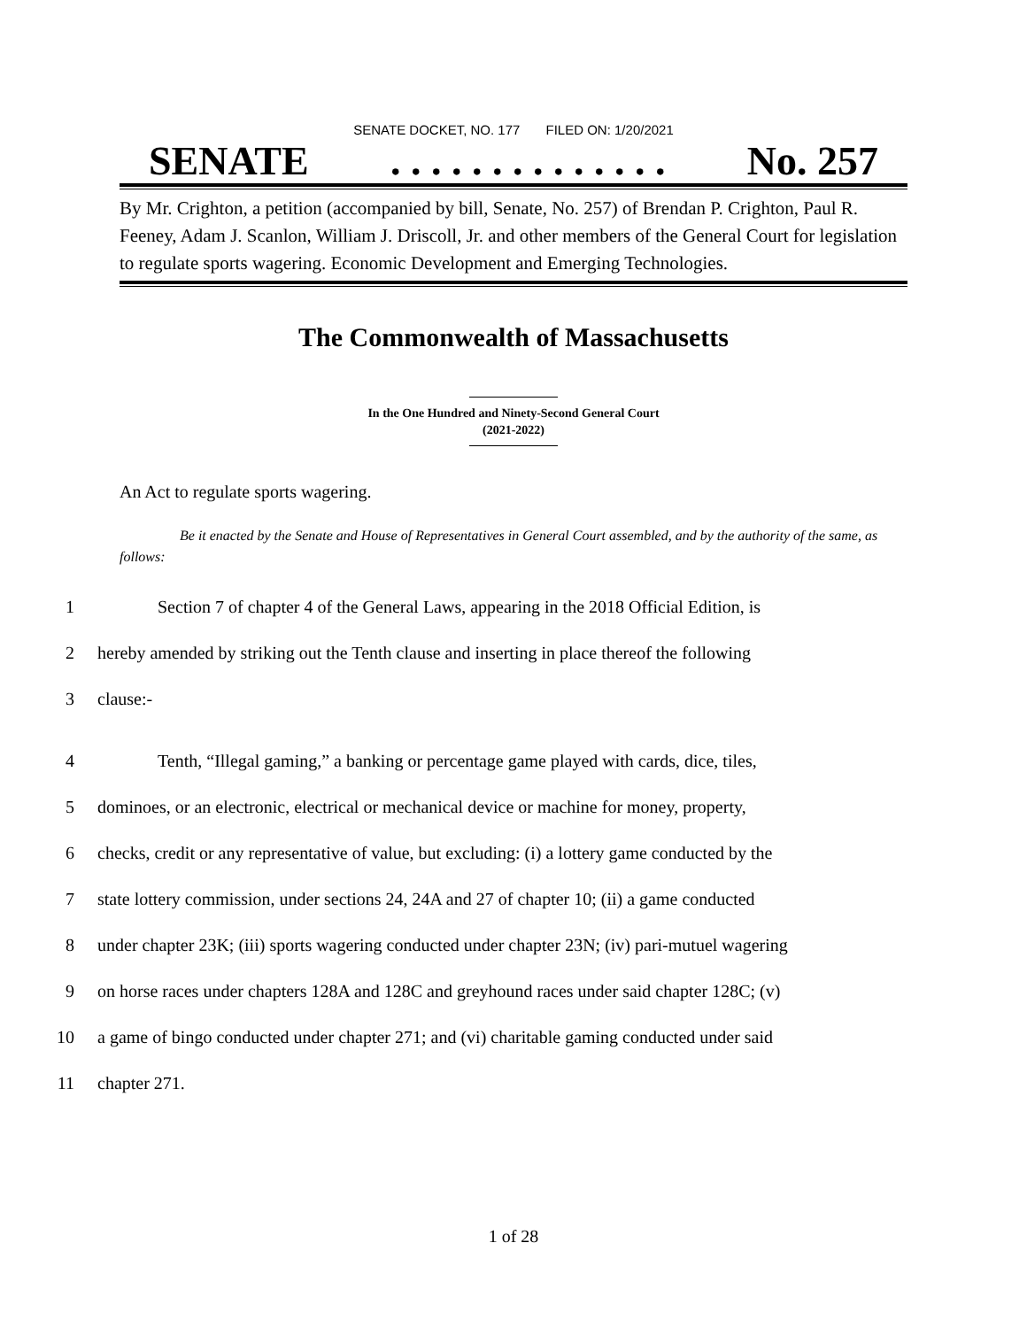SENATE DOCKET, NO. 177 FILED ON: 1/20/2021
SENATE. . . . . . . . . . . . . . No. 257
By Mr. Crighton, a petition (accompanied by bill, Senate, No. 257) of Brendan P. Crighton, Paul R. Feeney, Adam J. Scanlon, William J. Driscoll, Jr. and other members of the General Court for legislation to regulate sports wagering. Economic Development and Emerging Technologies.
The Commonwealth of Massachusetts
In the One Hundred and Ninety-Second General Court
(2021-2022)
An Act to regulate sports wagering.
Be it enacted by the Senate and House of Representatives in General Court assembled, and by the authority of the same, as follows:
1 Section 7 of chapter 4 of the General Laws, appearing in the 2018 Official Edition, is
2 hereby amended by striking out the Tenth clause and inserting in place thereof the following
3 clause:-
4 Tenth, “Illegal gaming,” a banking or percentage game played with cards, dice, tiles,
5 dominoes, or an electronic, electrical or mechanical device or machine for money, property,
6 checks, credit or any representative of value, but excluding: (i) a lottery game conducted by the
7 state lottery commission, under sections 24, 24A and 27 of chapter 10; (ii) a game conducted
8 under chapter 23K; (iii) sports wagering conducted under chapter 23N; (iv) pari-mutuel wagering
9 on horse races under chapters 128A and 128C and greyhound races under said chapter 128C; (v)
10 a game of bingo conducted under chapter 271; and (vi) charitable gaming conducted under said
11 chapter 271.
1 of 28